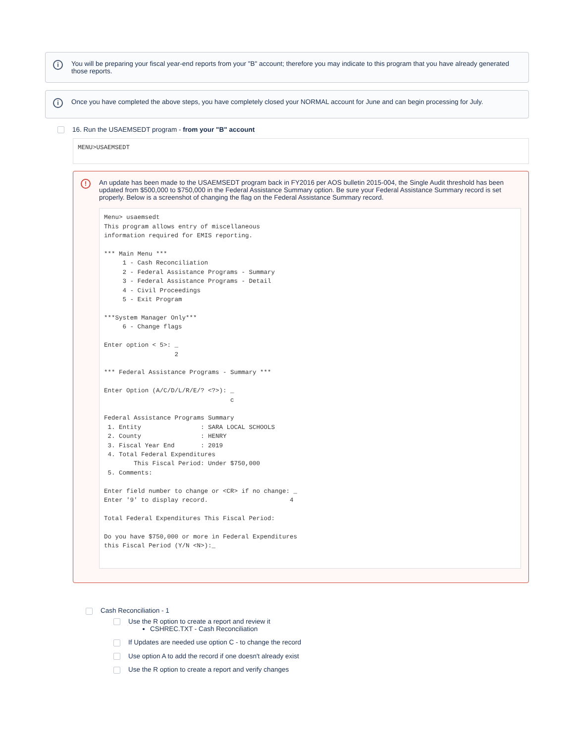i You will be preparing your fiscal year-end reports from your "B" account; therefore you may indicate to this program that you have already generated those reports.
i Once you have completed the above steps, you have completely closed your NORMAL account for June and can begin processing for July.
16. Run the USAEMSEDT program - from your "B" account
MENU>USAEMSEDT
! An update has been made to the USAEMSEDT program back in FY2016 per AOS bulletin 2015-004, the Single Audit threshold has been updated from $500,000 to $750,000 in the Federal Assistance Summary option. Be sure your Federal Assistance Summary record is set properly. Below is a screenshot of changing the flag on the Federal Assistance Summary record.
Menu> usaemsedt
This program allows entry of miscellaneous
information required for EMIS reporting.

*** Main Menu ***
     1 - Cash Reconciliation
     2 - Federal Assistance Programs - Summary
     3 - Federal Assistance Programs - Detail
     4 - Civil Proceedings
     5 - Exit Program

***System Manager Only***
     6 - Change flags

Enter option < 5>: _
                   2

*** Federal Assistance Programs - Summary ***

Enter Option (A/C/D/L/R/E/? <?>): _
                                  c

Federal Assistance Programs Summary
 1. Entity                : SARA LOCAL SCHOOLS
 2. County                : HENRY
 3. Fiscal Year End       : 2019
 4. Total Federal Expenditures
        This Fiscal Period: Under $750,000
 5. Comments:

Enter field number to change or <CR> if no change: _
Enter '9' to display record.                      4

Total Federal Expenditures This Fiscal Period:

Do you have $750,000 or more in Federal Expenditures
this Fiscal Period (Y/N <N>):_
Cash Reconciliation - 1
Use the R option to create a report and review it
CSHREC.TXT - Cash Reconciliation
If Updates are needed use option C - to change the record
Use option A to add the record if one doesn't already exist
Use the R option to create a report and verify changes